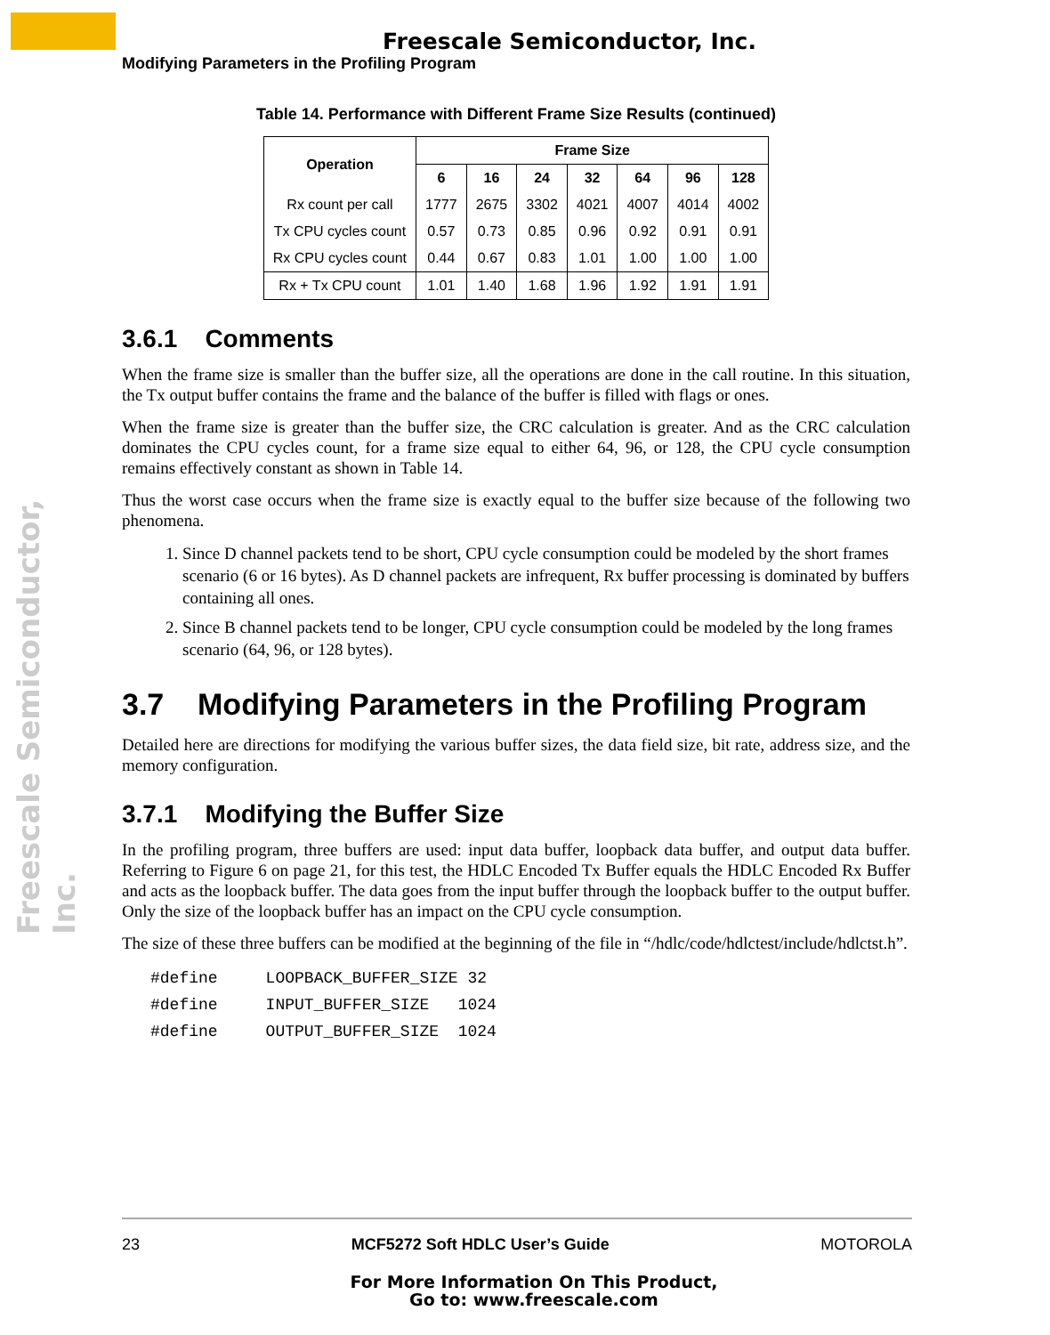Freescale Semiconductor, Inc.
Freescale Semiconductor, Inc.
Modifying Parameters in the Profiling Program
Table 14. Performance with Different Frame Size Results (continued)
| Operation | Frame Size | | | | | | |
| --- | --- | --- | --- | --- | --- | --- | --- |
| | 6 | 16 | 24 | 32 | 64 | 96 | 128 |
| Rx count per call | 1777 | 2675 | 3302 | 4021 | 4007 | 4014 | 4002 |
| Tx CPU cycles count | 0.57 | 0.73 | 0.85 | 0.96 | 0.92 | 0.91 | 0.91 |
| Rx CPU cycles count | 0.44 | 0.67 | 0.83 | 1.01 | 1.00 | 1.00 | 1.00 |
| Rx + Tx CPU count | 1.01 | 1.40 | 1.68 | 1.96 | 1.92 | 1.91 | 1.91 |
3.6.1 Comments
When the frame size is smaller than the buffer size, all the operations are done in the call routine. In this situation, the Tx output buffer contains the frame and the balance of the buffer is filled with flags or ones.
When the frame size is greater than the buffer size, the CRC calculation is greater. And as the CRC calculation dominates the CPU cycles count, for a frame size equal to either 64, 96, or 128, the CPU cycle consumption remains effectively constant as shown in Table 14.
Thus the worst case occurs when the frame size is exactly equal to the buffer size because of the following two phenomena.
1. Since D channel packets tend to be short, CPU cycle consumption could be modeled by the short frames scenario (6 or 16 bytes). As D channel packets are infrequent, Rx buffer processing is dominated by buffers containing all ones.
2. Since B channel packets tend to be longer, CPU cycle consumption could be modeled by the long frames scenario (64, 96, or 128 bytes).
3.7 Modifying Parameters in the Profiling Program
Detailed here are directions for modifying the various buffer sizes, the data field size, bit rate, address size, and the memory configuration.
3.7.1 Modifying the Buffer Size
In the profiling program, three buffers are used: input data buffer, loopback data buffer, and output data buffer. Referring to Figure 6 on page 21, for this test, the HDLC Encoded Tx Buffer equals the HDLC Encoded Rx Buffer and acts as the loopback buffer. The data goes from the input buffer through the loopback buffer to the output buffer. Only the size of the loopback buffer has an impact on the CPU cycle consumption.
The size of these three buffers can be modified at the beginning of the file in “/hdlc/code/hdlctest/include/hdlctst.h”.
#define     LOOPBACK_BUFFER_SIZE 32
#define     INPUT_BUFFER_SIZE   1024
#define     OUTPUT_BUFFER_SIZE  1024
23 MCF5272 Soft HDLC User’s Guide MOTOROLA
For More Information On This Product,
Go to: www.freescale.com